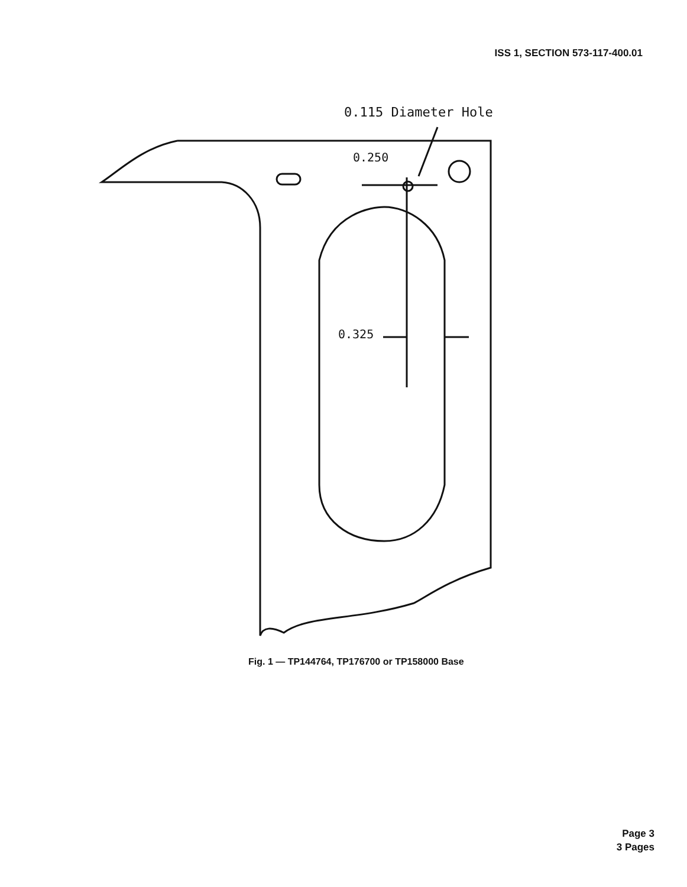ISS 1, SECTION 573-117-400.01
0.115 Diameter Hole
0.250
0.325
Fig. 1 — TP144764, TP176700 or TP158000 Base
Page 3
3 Pages